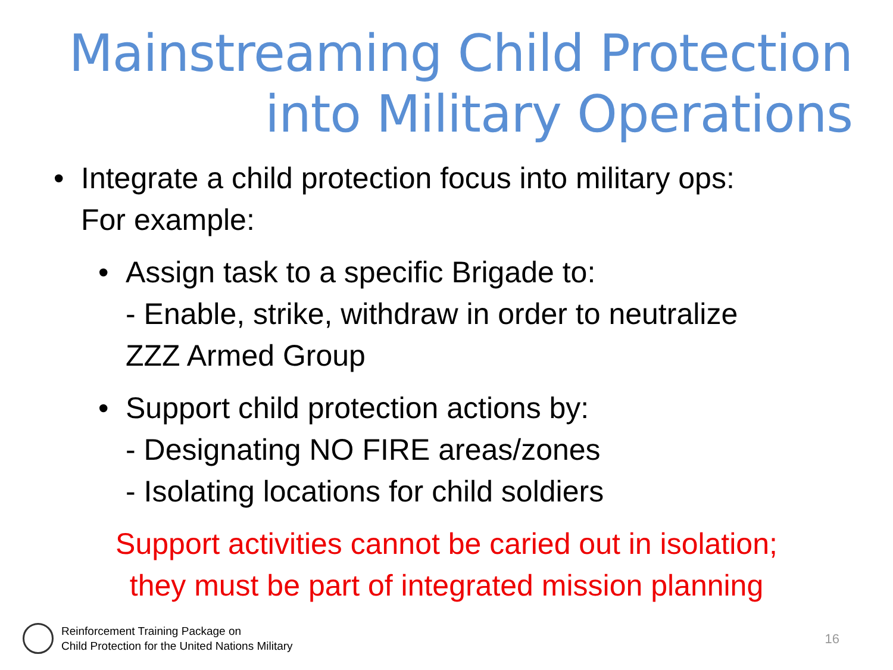Mainstreaming Child Protection
into Military Operations
• Integrate a child protection focus into military ops:
For example:
• Assign task to a specific Brigade to:
- Enable, strike, withdraw in order to neutralize
ZZZ Armed Group
• Support child protection actions by:
- Designating NO FIRE areas/zones
- Isolating locations for child soldiers
Support activities cannot be caried out in isolation;
they must be part of integrated mission planning
Reinforcement Training Package on
Child Protection for the United Nations Military
16